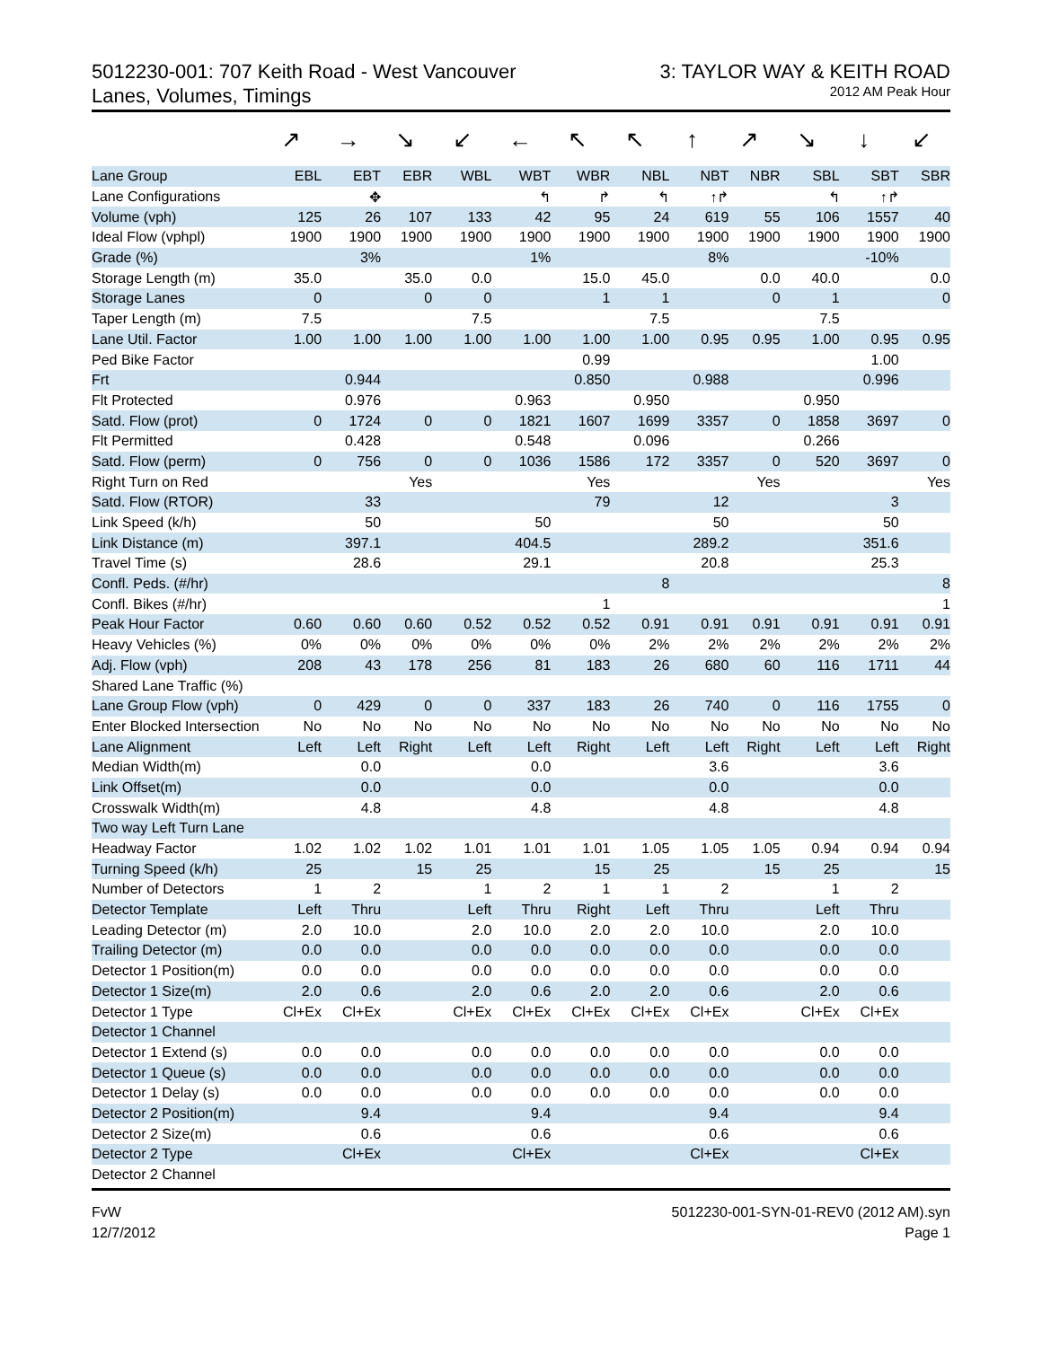5012230-001: 707 Keith Road - West Vancouver
Lanes, Volumes, Timings
3: TAYLOR WAY & KEITH ROAD
2012 AM Peak Hour
↗ → ↘ ↙ ← ↖ ↖ ↑ ↗ ↘ ↓ ↙
| Lane Group | EBL | EBT | EBR | WBL | WBT | WBR | NBL | NBT | NBR | SBL | SBT | SBR |
| --- | --- | --- | --- | --- | --- | --- | --- | --- | --- | --- | --- | --- |
| Lane Configurations | | ✥ | | | ↰ | ↱ | ↰ | ↑↱ | | ↰ | ↑↱ | |
| Volume (vph) | 125 | 26 | 107 | 133 | 42 | 95 | 24 | 619 | 55 | 106 | 1557 | 40 |
| Ideal Flow (vphpl) | 1900 | 1900 | 1900 | 1900 | 1900 | 1900 | 1900 | 1900 | 1900 | 1900 | 1900 | 1900 |
| Grade (%) | | 3% | | | 1% | | | 8% | | | -10% | |
| Storage Length (m) | 35.0 | | 35.0 | 0.0 | | 15.0 | 45.0 | | 0.0 | 40.0 | | 0.0 |
| Storage Lanes | 0 | | 0 | 0 | | 1 | 1 | | 0 | 1 | | 0 |
| Taper Length (m) | 7.5 | | | 7.5 | | | 7.5 | | | 7.5 | | |
| Lane Util. Factor | 1.00 | 1.00 | 1.00 | 1.00 | 1.00 | 1.00 | 1.00 | 0.95 | 0.95 | 1.00 | 0.95 | 0.95 |
| Ped Bike Factor | | | | | | 0.99 | | | | | 1.00 | |
| Frt | | 0.944 | | | | 0.850 | | 0.988 | | | 0.996 | |
| Flt Protected | | 0.976 | | | 0.963 | | 0.950 | | | 0.950 | | |
| Satd. Flow (prot) | 0 | 1724 | 0 | 0 | 1821 | 1607 | 1699 | 3357 | 0 | 1858 | 3697 | 0 |
| Flt Permitted | | 0.428 | | | 0.548 | | 0.096 | | | 0.266 | | |
| Satd. Flow (perm) | 0 | 756 | 0 | 0 | 1036 | 1586 | 172 | 3357 | 0 | 520 | 3697 | 0 |
| Right Turn on Red | | | Yes | | | Yes | | | Yes | | | Yes |
| Satd. Flow (RTOR) | | 33 | | | | 79 | | 12 | | | 3 | |
| Link Speed (k/h) | | 50 | | | 50 | | | 50 | | | 50 | |
| Link Distance (m) | | 397.1 | | | 404.5 | | | 289.2 | | | 351.6 | |
| Travel Time (s) | | 28.6 | | | 29.1 | | | 20.8 | | | 25.3 | |
| Confl. Peds. (#/hr) | | | | | | | 8 | | | | | 8 |
| Confl. Bikes (#/hr) | | | | | | 1 | | | | | | 1 |
| Peak Hour Factor | 0.60 | 0.60 | 0.60 | 0.52 | 0.52 | 0.52 | 0.91 | 0.91 | 0.91 | 0.91 | 0.91 | 0.91 |
| Heavy Vehicles (%) | 0% | 0% | 0% | 0% | 0% | 0% | 2% | 2% | 2% | 2% | 2% | 2% |
| Adj. Flow (vph) | 208 | 43 | 178 | 256 | 81 | 183 | 26 | 680 | 60 | 116 | 1711 | 44 |
| Shared Lane Traffic (%) | | | | | | | | | | | | |
| Lane Group Flow (vph) | 0 | 429 | 0 | 0 | 337 | 183 | 26 | 740 | 0 | 116 | 1755 | 0 |
| Enter Blocked Intersection | No | No | No | No | No | No | No | No | No | No | No | No |
| Lane Alignment | Left | Left | Right | Left | Left | Right | Left | Left | Right | Left | Left | Right |
| Median Width(m) | | 0.0 | | | 0.0 | | | 3.6 | | | 3.6 | |
| Link Offset(m) | | 0.0 | | | 0.0 | | | 0.0 | | | 0.0 | |
| Crosswalk Width(m) | | 4.8 | | | 4.8 | | | 4.8 | | | 4.8 | |
| Two way Left Turn Lane | | | | | | | | | | | | |
| Headway Factor | 1.02 | 1.02 | 1.02 | 1.01 | 1.01 | 1.01 | 1.05 | 1.05 | 1.05 | 0.94 | 0.94 | 0.94 |
| Turning Speed (k/h) | 25 | | 15 | 25 | | 15 | 25 | | 15 | 25 | | 15 |
| Number of Detectors | 1 | 2 | | 1 | 2 | 1 | 1 | 2 | | 1 | 2 | |
| Detector Template | Left | Thru | | Left | Thru | Right | Left | Thru | | Left | Thru | |
| Leading Detector (m) | 2.0 | 10.0 | | 2.0 | 10.0 | 2.0 | 2.0 | 10.0 | | 2.0 | 10.0 | |
| Trailing Detector (m) | 0.0 | 0.0 | | 0.0 | 0.0 | 0.0 | 0.0 | 0.0 | | 0.0 | 0.0 | |
| Detector 1 Position(m) | 0.0 | 0.0 | | 0.0 | 0.0 | 0.0 | 0.0 | 0.0 | | 0.0 | 0.0 | |
| Detector 1 Size(m) | 2.0 | 0.6 | | 2.0 | 0.6 | 2.0 | 2.0 | 0.6 | | 2.0 | 0.6 | |
| Detector 1 Type | Cl+Ex | Cl+Ex | | Cl+Ex | Cl+Ex | Cl+Ex | Cl+Ex | Cl+Ex | | Cl+Ex | Cl+Ex | |
| Detector 1 Channel | | | | | | | | | | | | |
| Detector 1 Extend (s) | 0.0 | 0.0 | | 0.0 | 0.0 | 0.0 | 0.0 | 0.0 | | 0.0 | 0.0 | |
| Detector 1 Queue (s) | 0.0 | 0.0 | | 0.0 | 0.0 | 0.0 | 0.0 | 0.0 | | 0.0 | 0.0 | |
| Detector 1 Delay (s) | 0.0 | 0.0 | | 0.0 | 0.0 | 0.0 | 0.0 | 0.0 | | 0.0 | 0.0 | |
| Detector 2 Position(m) | | 9.4 | | | 9.4 | | | 9.4 | | | 9.4 | |
| Detector 2 Size(m) | | 0.6 | | | 0.6 | | | 0.6 | | | 0.6 | |
| Detector 2 Type | | Cl+Ex | | | Cl+Ex | | | Cl+Ex | | | Cl+Ex | |
| Detector 2 Channel | | | | | | | | | | | | |
FvW
12/7/2012
5012230-001-SYN-01-REV0 (2012 AM).syn
Page 1